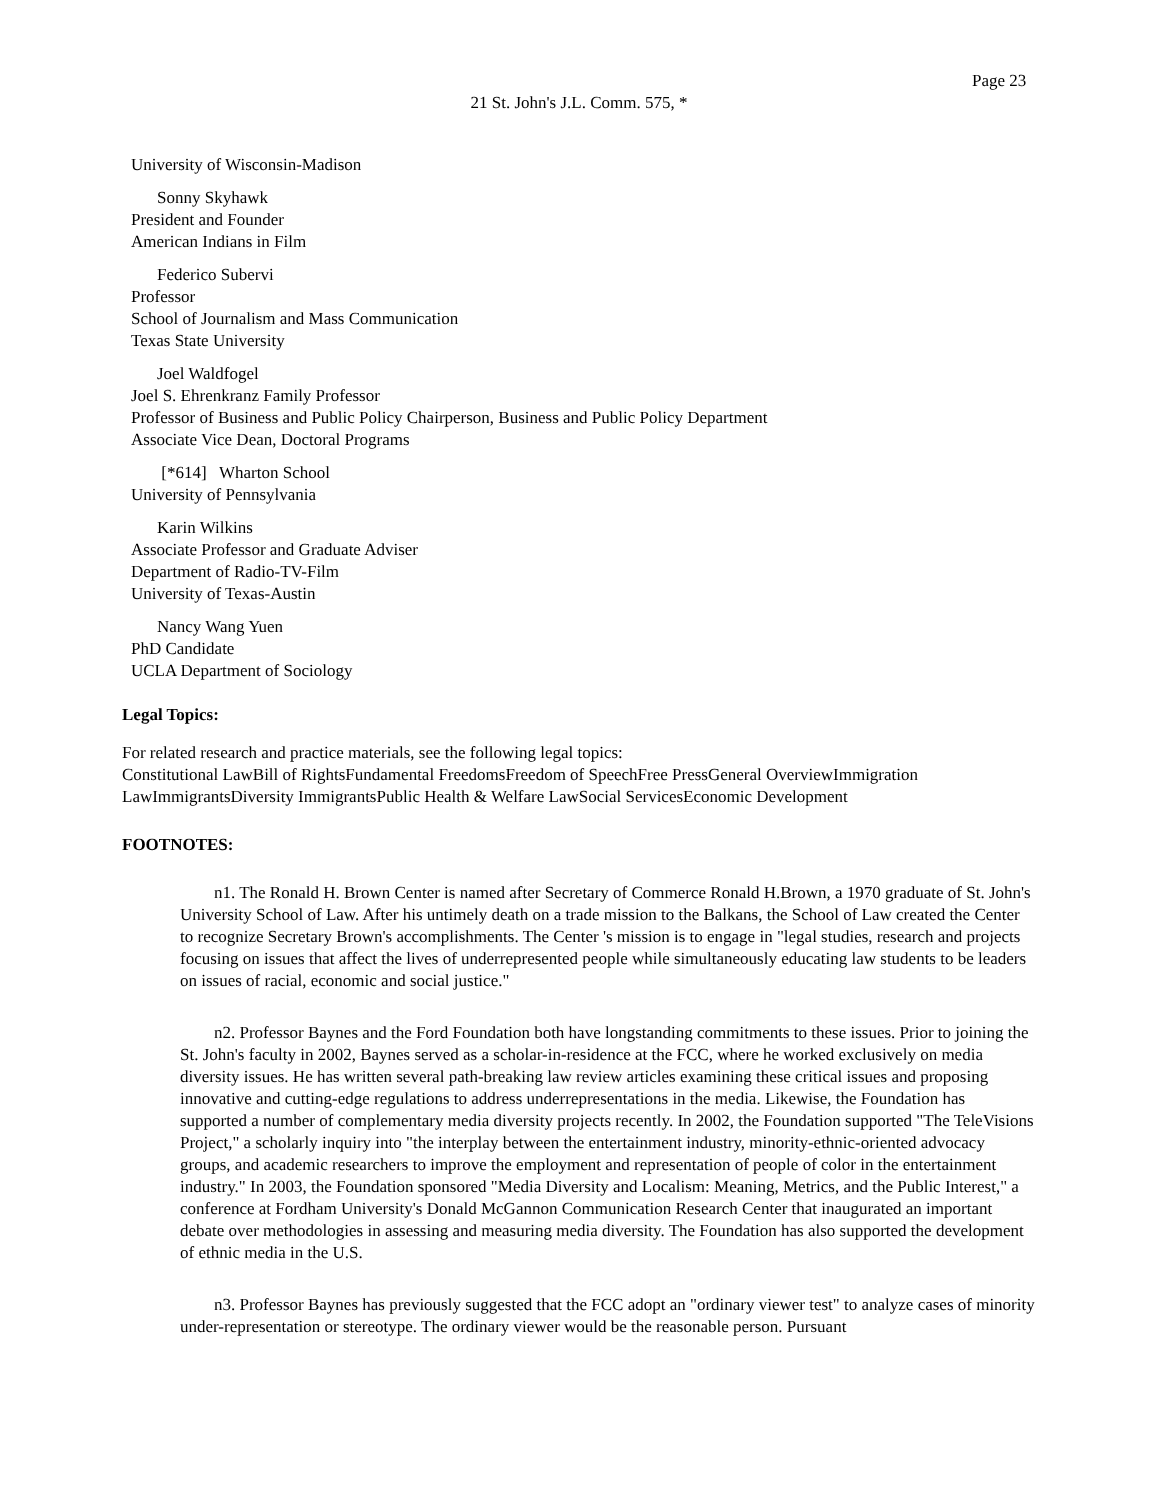Page 23
21 St. John's J.L. Comm. 575, *
University of Wisconsin-Madison
Sonny Skyhawk
President and Founder
American Indians in Film
Federico Subervi
Professor
School of Journalism and Mass Communication
Texas State University
Joel Waldfogel
Joel S. Ehrenkranz Family Professor
Professor of Business and Public Policy Chairperson, Business and Public Policy Department
Associate Vice Dean, Doctoral Programs
[*614] Wharton School
University of Pennsylvania
Karin Wilkins
Associate Professor and Graduate Adviser
Department of Radio-TV-Film
University of Texas-Austin
Nancy Wang Yuen
PhD Candidate
UCLA Department of Sociology
Legal Topics:
For related research and practice materials, see the following legal topics:
Constitutional LawBill of RightsFundamental FreedomsFreedom of SpeechFree PressGeneral OverviewImmigration LawImmigrantsDiversity ImmigrantsPublic Health & Welfare LawSocial ServicesEconomic Development
FOOTNOTES:
n1. The Ronald H. Brown Center is named after Secretary of Commerce Ronald H.Brown, a 1970 graduate of St. John's University School of Law. After his untimely death on a trade mission to the Balkans, the School of Law created the Center to recognize Secretary Brown's accomplishments. The Center 's mission is to engage in "legal studies, research and projects focusing on issues that affect the lives of underrepresented people while simultaneously educating law students to be leaders on issues of racial, economic and social justice."
n2. Professor Baynes and the Ford Foundation both have longstanding commitments to these issues. Prior to joining the St. John's faculty in 2002, Baynes served as a scholar-in-residence at the FCC, where he worked exclusively on media diversity issues. He has written several path-breaking law review articles examining these critical issues and proposing innovative and cutting-edge regulations to address underrepresentations in the media. Likewise, the Foundation has supported a number of complementary media diversity projects recently. In 2002, the Foundation supported "The TeleVisions Project," a scholarly inquiry into "the interplay between the entertainment industry, minority-ethnic-oriented advocacy groups, and academic researchers to improve the employment and representation of people of color in the entertainment industry." In 2003, the Foundation sponsored "Media Diversity and Localism: Meaning, Metrics, and the Public Interest," a conference at Fordham University's Donald McGannon Communication Research Center that inaugurated an important debate over methodologies in assessing and measuring media diversity. The Foundation has also supported the development of ethnic media in the U.S.
n3. Professor Baynes has previously suggested that the FCC adopt an "ordinary viewer test" to analyze cases of minority under-representation or stereotype. The ordinary viewer would be the reasonable person. Pursuant